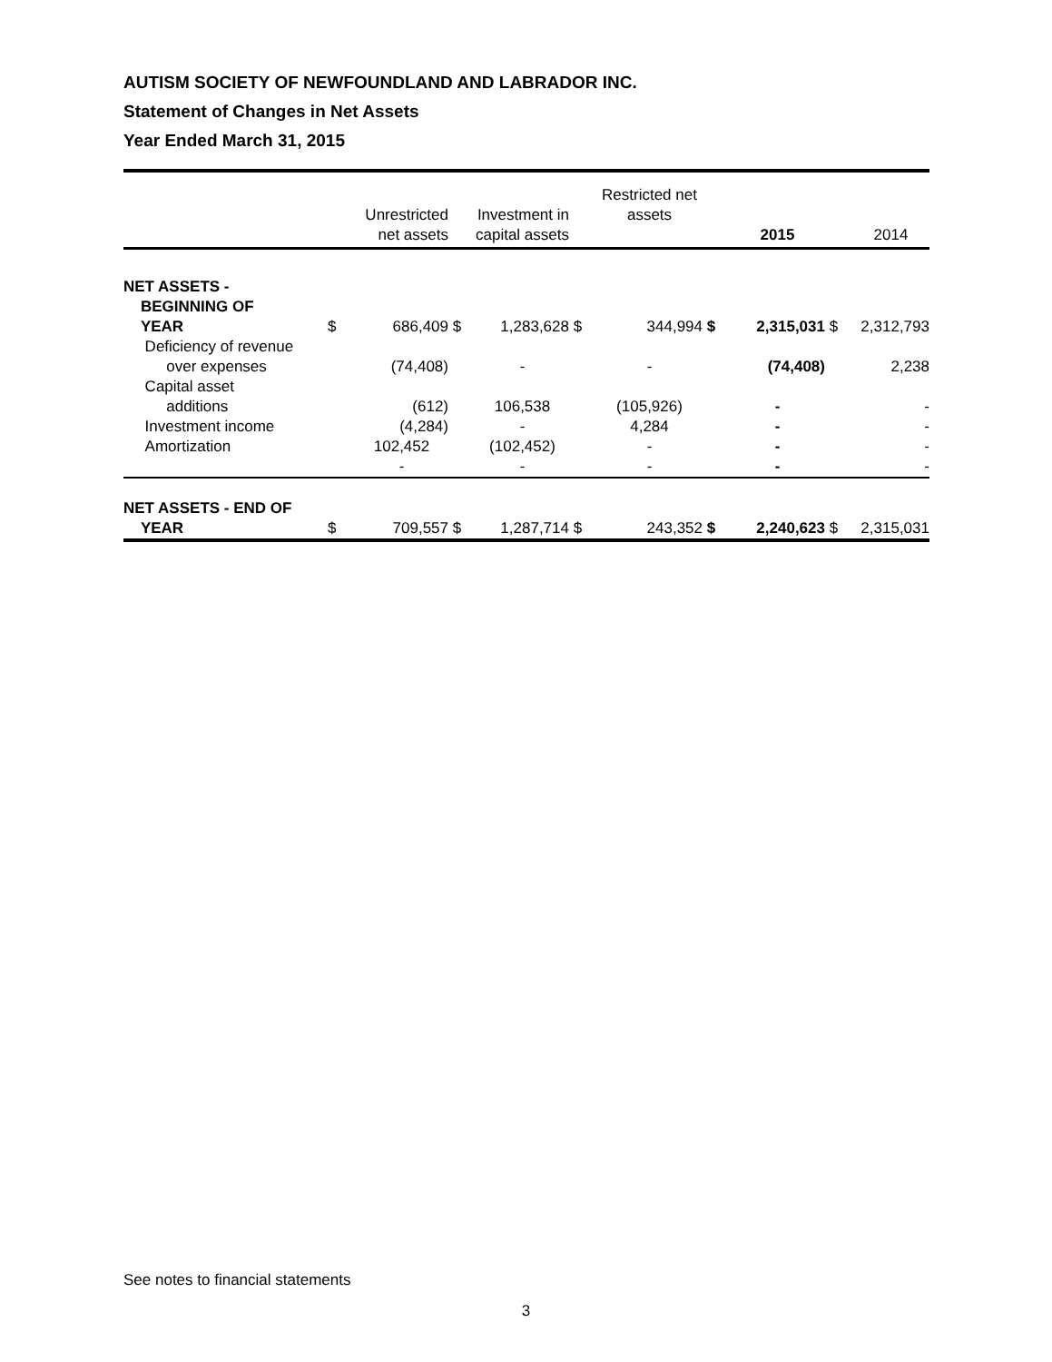AUTISM SOCIETY OF NEWFOUNDLAND AND LABRADOR INC.
Statement of Changes in Net Assets
Year Ended March 31, 2015
| | | Unrestricted net assets | | Investment in capital assets | | Restricted net assets | | 2015 | | 2014 |
| --- | --- | --- | --- | --- | --- | --- | --- | --- | --- | --- |
| NET ASSETS - BEGINNING OF YEAR | $ | 686,409 | $ | 1,283,628 | $ | 344,994 | $ | 2,315,031 | $ | 2,312,793 |
| Deficiency of revenue over expenses | | (74,408) | | - | | - | | (74,408) | | 2,238 |
| Capital asset additions | | (612) | | 106,538 | | (105,926) | | - | | - |
| Investment income | | (4,284) | | - | | 4,284 | | - | | - |
| Amortization | | 102,452 | | (102,452) | | - | | - | | - |
| | | - | | - | | - | | - | | - |
| NET ASSETS - END OF YEAR | $ | 709,557 | $ | 1,287,714 | $ | 243,352 | $ | 2,240,623 | $ | 2,315,031 |
See notes to financial statements
3